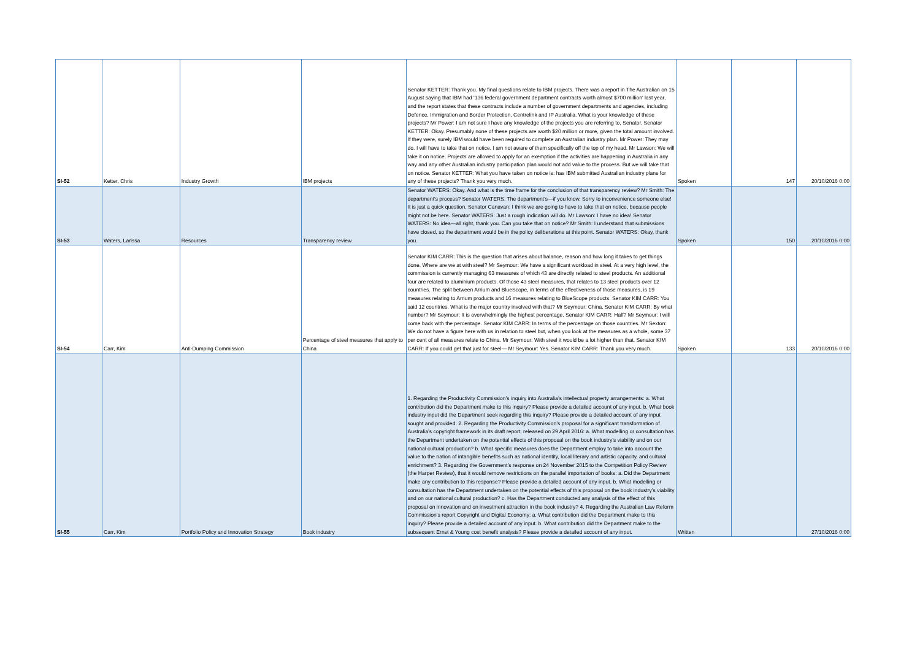| SI-52 | Ketter, Chris | Industry Growth | IBM projects | Senator KETTER: Thank you. My final questions relate to IBM projects. There was a report in The Australian on 15 August saying that IBM had '136 federal government department contracts worth almost $700 million' last year, and the report states that these contracts include a number of government departments and agencies, including Defence, Immigration and Border Protection, Centrelink and IP Australia. What is your knowledge of these projects? Mr Power: I am not sure I have any knowledge of the projects you are referring to, Senator. Senator KETTER: Okay. Presumably none of these projects are worth $20 million or more, given the total amount involved. If they were, surely IBM would have been required to complete an Australian industry plan. Mr Power: They may do. I will have to take that on notice. I am not aware of them specifically off the top of my head. Mr Lawson: We will take it on notice. Projects are allowed to apply for an exemption if the activities are happening in Australia in any way and any other Australian industry participation plan would not add value to the process. But we will take that on notice. Senator KETTER: What you have taken on notice is: has IBM submitted Australian industry plans for any of these projects? Thank you very much. | Spoken | 147 | 20/10/2016 0:00 |
| SI-53 | Waters, Larissa | Resources | Transparency review | Senator WATERS: Okay. And what is the time frame for the conclusion of that transparency review? Mr Smith: The department's process? Senator WATERS: The department's—if you know. Sorry to inconvenience someone else! It is just a quick question. Senator Canavan: I think we are going to have to take that on notice, because people might not be here. Senator WATERS: Just a rough indication will do. Mr Lawson: I have no idea! Senator WATERS: No idea—all right, thank you. Can you take that on notice? Mr Smith: I understand that submissions have closed, so the department would be in the policy deliberations at this point. Senator WATERS: Okay, thank you. | Spoken | 150 | 20/10/2016 0:00 |
| SI-54 | Carr, Kim | Anti-Dumping Commission | Percentage of steel measures that apply to China | Senator KIM CARR: This is the question that arises about balance, reason and how long it takes to get things done. Where are we at with steel? Mr Seymour: We have a significant workload in steel. At a very high level, the commission is currently managing 63 measures of which 43 are directly related to steel products. An additional four are related to aluminium products. Of those 43 steel measures, that relates to 13 steel products over 12 countries. The split between Arrium and BlueScope, in terms of the effectiveness of those measures, is 19 measures relating to Arrium products and 16 measures relating to BlueScope products. Senator KIM CARR: You said 12 countries. What is the major country involved with that? Mr Seymour: China. Senator KIM CARR: By what number? Mr Seymour: It is overwhelmingly the highest percentage. Senator KIM CARR: Half? Mr Seymour: I will come back with the percentage. Senator KIM CARR: In terms of the percentage on those countries. Mr Sexton: We do not have a figure here with us in relation to steel but, when you look at the measures as a whole, some 37 per cent of all measures relate to China. Mr Seymour: With steel it would be a lot higher than that. Senator KIM CARR: If you could get that just for steel— Mr Seymour: Yes. Senator KIM CARR: Thank you very much. | Spoken | 133 | 20/10/2016 0:00 |
| SI-55 | Carr, Kim | Portfolio Policy and Innovation Strategy | Book industry | 1. Regarding the Productivity Commission’s inquiry into Australia’s intellectual property arrangements: a. What contribution did the Department make to this inquiry? Please provide a detailed account of any input. b. What book industry input did the Department seek regarding this inquiry? Please provide a detailed account of any input sought and provided. 2. Regarding the Productivity Commission’s proposal for a significant transformation of Australia’s copyright framework in its draft report, released on 29 April 2016: a. What modelling or consultation has the Department undertaken on the potential effects of this proposal on the book industry’s viability and on our national cultural production? b. What specific measures does the Department employ to take into account the value to the nation of intangible benefits such as national identity, local literary and artistic capacity, and cultural enrichment? 3. Regarding the Government’s response on 24 November 2015 to the Competition Policy Review (the Harper Review), that it would remove restrictions on the parallel importation of books: a. Did the Department make any contribution to this response? Please provide a detailed account of any input. b. What modelling or consultation has the Department undertaken on the potential effects of this proposal on the book industry’s viability and on our national cultural production? c. Has the Department conducted any analysis of the effect of this proposal on innovation and on investment attraction in the book industry? 4. Regarding the Australian Law Reform Commission's report Copyright and Digital Economy: a. What contribution did the Department make to this inquiry? Please provide a detailed account of any input. b. What contribution did the Department make to the subsequent Ernst & Young cost benefit analysis? Please provide a detailed account of any input. | Written | | 27/10/2016 0:00 |